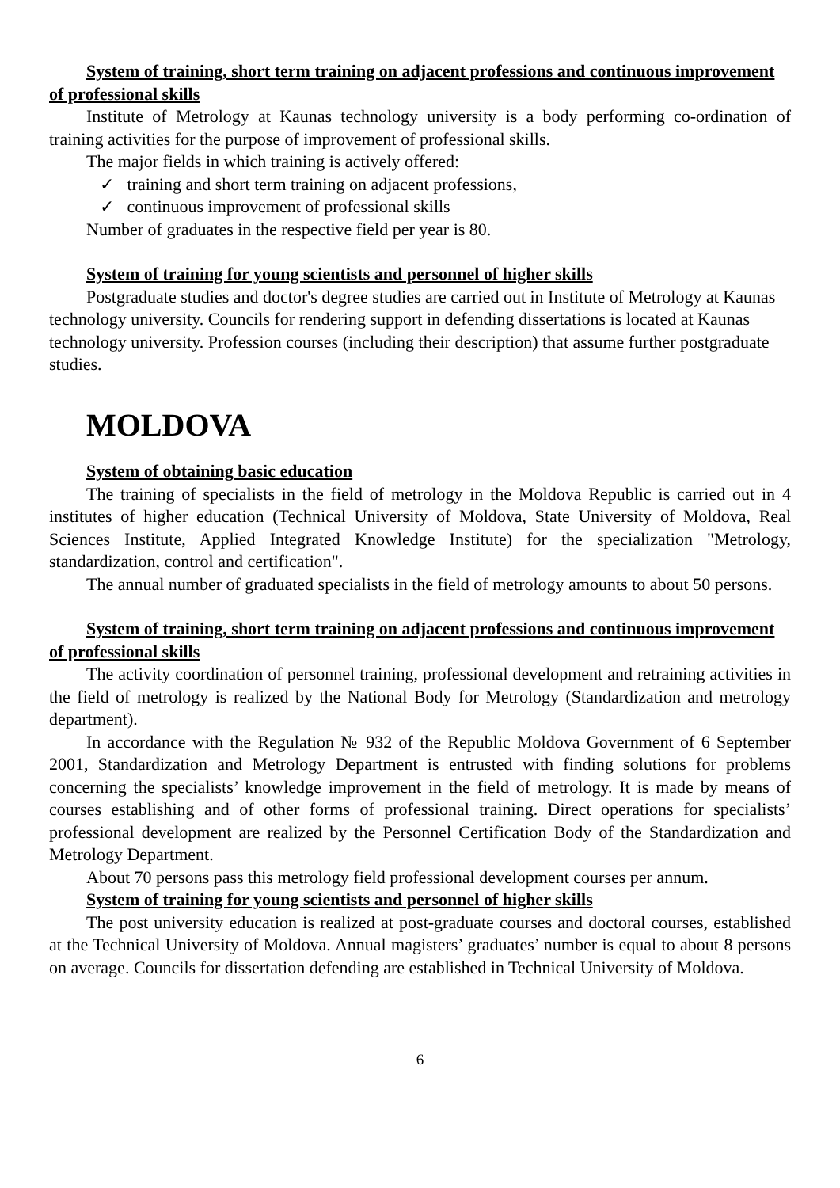System of training, short term training on adjacent professions and continuous improvement of professional skills
Institute of Metrology at Kaunas technology university is a body performing co-ordination of training activities for the purpose of improvement of professional skills.
The major fields in which training is actively offered:
✓ training and short term training on adjacent professions,
✓ continuous improvement of professional skills
Number of graduates in the respective field per year is 80.
System of training for young scientists and personnel of higher skills
Postgraduate studies and doctor's degree studies are carried out in Institute of Metrology at Kaunas technology university. Councils for rendering support in defending dissertations is located at Kaunas technology university. Profession courses (including their description) that assume further postgraduate studies.
MOLDOVA
System of obtaining basic education
The training of specialists in the field of metrology in the Moldova Republic is carried out in 4 institutes of higher education (Technical University of Moldova, State University of Moldova, Real Sciences Institute, Applied Integrated Knowledge Institute) for the specialization "Metrology, standardization, control and certification".
The annual number of graduated specialists in the field of metrology amounts to about 50 persons.
System of training, short term training on adjacent professions and continuous improvement of professional skills
The activity coordination of personnel training, professional development and retraining activities in the field of metrology is realized by the National Body for Metrology (Standardization and metrology department).
In accordance with the Regulation № 932 of the Republic Moldova Government of 6 September 2001, Standardization and Metrology Department is entrusted with finding solutions for problems concerning the specialists’ knowledge improvement in the field of metrology. It is made by means of courses establishing and of other forms of professional training. Direct operations for specialists’ professional development are realized by the Personnel Certification Body of the Standardization and Metrology Department.
About 70 persons pass this metrology field professional development courses per annum.
System of training for young scientists and personnel of higher skills
The post university education is realized at post-graduate courses and doctoral courses, established at the Technical University of Moldova. Annual magisters’ graduates’ number is equal to about 8 persons on average. Councils for dissertation defending are established in Technical University of Moldova.
6